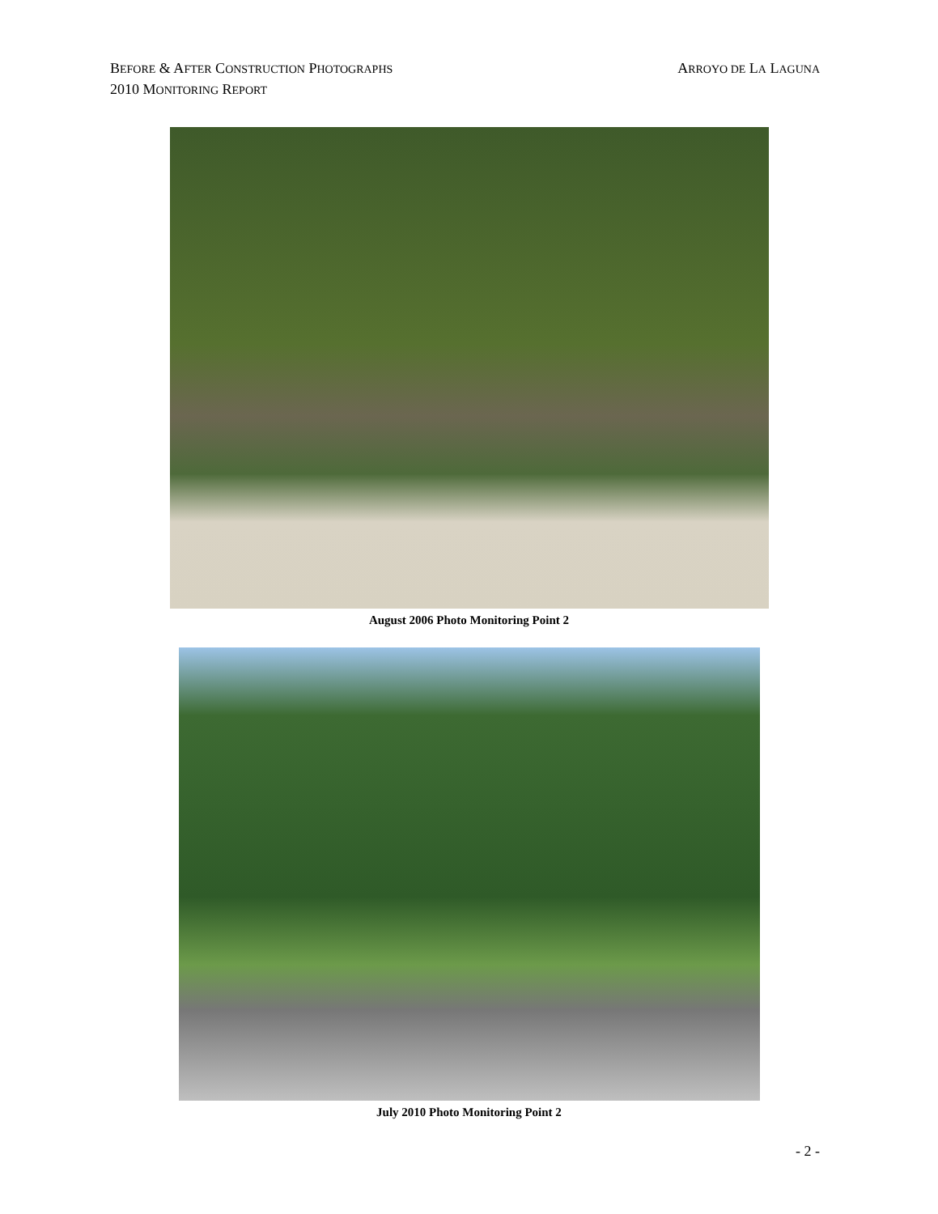ARROYO DE LA LAGUNA BEFORE & AFTER CONSTRUCTION PHOTOGRAPHS
2010 MONITORING REPORT
August 2006 Photo Monitoring Point 2
July 2010 Photo Monitoring Point 2
- 2 -